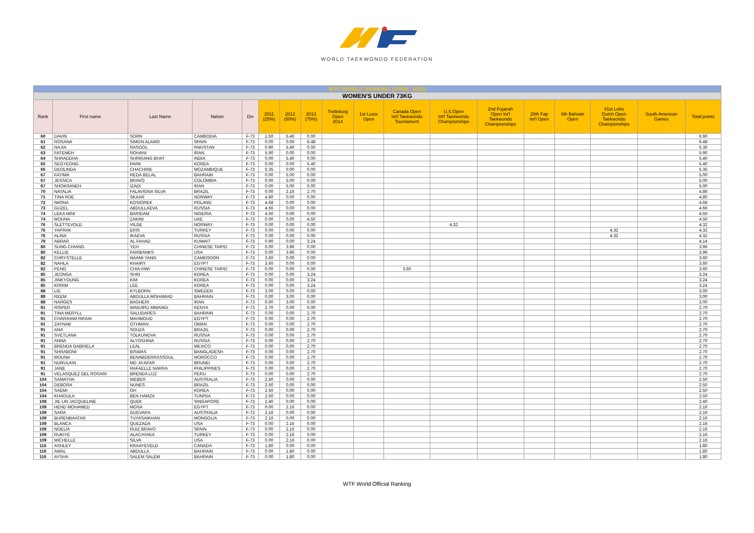WORLD TAEKWONDO FEDERATION
| WTF WORLD RANKING (APRIL 2014) | | | | | | | | | | | | | | | | | |
| WOMEN'S UNDER 73KG | | | | | | | | | | | | | | | | | |
| Rank | First name | Last Name | Nation | Div | 2011 (25%) | 2012 (50%) | 2013 (75%) | Trelleborg Open 2014 | 1st Luxor Open | Canada Open Int'l Taekwondo Tournament | U.S.Open Int'l Taekwondo Championships | 2nd Fujairah Open Int'l Taekwondo Championships | 25th Fajr Int'l Open | 6th Bahrain Open | 41st Lotto Dutch Open Taekwondo Championships | South American Games | Total points |
| 60 | DAVIN | SORN | CAMBODIA | F-73 | 1.50 | 5.40 | 0.00 | | | | | | | | | | 6.90 |
| 61 | ROSANA | SIMON ALAMO | SPAIN | F-73 | 0.00 | 0.00 | 6.48 | | | | | | | | | | 6.48 |
| 62 | NAJIA | RASOOL | PAKISTAN | F-73 | 0.90 | 5.40 | 0.00 | | | | | | | | | | 6.30 |
| 63 | FATEMEH | ROHANI | IRAN | F-73 | 5.90 | 0.00 | 0.00 | | | | | | | | | | 5.90 |
| 64 | SHRADDHA | SHRIRANG BHAT | INDIA | F-73 | 0.00 | 5.40 | 0.00 | | | | | | | | | | 5.40 |
| 65 | SEGYEONG | PARK | KOREA | F-73 | 0.00 | 0.00 | 5.40 | | | | | | | | | | 5.40 |
| 66 | DEOLINDA | CHACHINE | MOZAMBIQUE | F-73 | 5.35 | 0.00 | 0.00 | | | | | | | | | | 5.35 |
| 67 | FATIMA | REDA BELAL | BAHRAIN | F-73 | 0.00 | 5.00 | 0.00 | | | | | | | | | | 5.00 |
| 67 | JESSICA | BRAVO | COLOMBIA | F-73 | 0.00 | 5.00 | 0.00 | | | | | | | | | | 5.00 |
| 67 | SHOKRANEH | IZADI | IRAN | F-73 | 0.00 | 5.00 | 0.00 | | | | | | | | | | 5.00 |
| 70 | NATALIA | FALAVIGNA SILVA | BRAZIL | F-73 | 0.00 | 2.16 | 2.70 | | | | | | | | | | 4.86 |
| 71 | TINA ROE | SKAAR | NORWAY | F-73 | 4.80 | 0.00 | 0.00 | | | | | | | | | | 4.80 |
| 72 | IWONA | KOSIOREK | POLAND | F-73 | 4.68 | 0.00 | 0.00 | | | | | | | | | | 4.68 |
| 73 | GUZEL | ABDULLAEVA | RUSSIA | F-73 | 4.66 | 0.00 | 0.00 | | | | | | | | | | 4.66 |
| 74 | LEKA MINI | BARIDAM | NIGERIA | F-73 | 4.50 | 0.00 | 0.00 | | | | | | | | | | 4.50 |
| 74 | MOUNA | ZAKINI | UAE | F-73 | 0.00 | 0.00 | 4.50 | | | | | | | | | | 4.50 |
| 76 | SLETTEVOLD | VILDE | NORWAY | F-73 | 0.00 | 0.00 | 0.00 | | | | 4.32 | | | | | | 4.32 |
| 76 | YAPRAK | ERIS | TURKEY | F-73 | 0.00 | 0.00 | 0.00 | | | | | | | | 4.32 | | 4.32 |
| 76 | ALINA | IKAEVA | RUSSIA | F-73 | 0.00 | 0.00 | 0.00 | | | | | | | | 4.32 | | 4.32 |
| 79 | ABRAR | AL FAHAD | KUWAIT | F-73 | 0.90 | 0.00 | 3.24 | | | | | | | | | | 4.14 |
| 80 | SUNG CHIANG | YEH | CHINESE TAIPEI | F-73 | 0.00 | 3.96 | 0.00 | | | | | | | | | | 3.96 |
| 80 | KELLIE | FAIRBANKS | USA | F-73 | 0.00 | 3.96 | 0.00 | | | | | | | | | | 3.96 |
| 82 | CHRYSTELLE | NAAMI YANG | CAMEROON | F-73 | 3.60 | 0.00 | 0.00 | | | | | | | | | | 3.60 |
| 82 | NAHLA | KHAIRY | EGYPT | F-73 | 3.60 | 0.00 | 0.00 | | | | | | | | | | 3.60 |
| 82 | PENG | CHIA-HWI | CHINESE TAIPEI | F-73 | 0.00 | 0.00 | 0.00 | | | 3.60 | | | | | | | 3.60 |
| 85 | JEONGA | SHIN | KOREA | F-73 | 0.00 | 0.00 | 3.24 | | | | | | | | | | 3.24 |
| 85 | JINKYOUNG | KIM | KOREA | F-73 | 0.00 | 0.00 | 3.24 | | | | | | | | | | 3.24 |
| 85 | KRRIM | LEE | KOREA | F-73 | 0.00 | 0.00 | 3.24 | | | | | | | | | | 3.24 |
| 88 | LIE | KYLBORN | SWEDEN | F-73 | 3.00 | 0.00 | 0.00 | | | | | | | | | | 3.00 |
| 88 | REEM | ABDULLA MOHAMAD | BAHRAIN | F-73 | 0.00 | 3.00 | 0.00 | | | | | | | | | | 3.00 |
| 88 | NARGES | BAGHERI | IRAN | F-73 | 0.00 | 3.00 | 0.00 | | | | | | | | | | 3.00 |
| 91 | RISPER | WANJIRU MWANGI | KENYA | F-73 | 2.70 | 0.00 | 0.00 | | | | | | | | | | 2.70 |
| 91 | TINA MERYLL | SALUDARES | BAHRAIN | F-73 | 0.00 | 0.00 | 2.70 | | | | | | | | | | 2.70 |
| 91 | CHARIHAM RIFAAI | MAHMOUD | EGYPT | F-73 | 0.00 | 0.00 | 2.70 | | | | | | | | | | 2.70 |
| 91 | ZAYNAB | OTHMAN | OMAN | F-73 | 0.00 | 0.00 | 2.70 | | | | | | | | | | 2.70 |
| 91 | ANA | SOUZA | BRAZIL | F-73 | 0.00 | 0.00 | 2.70 | | | | | | | | | | 2.70 |
| 91 | SVETLANA | TOLKUNOVA | RUSSIA | F-73 | 0.00 | 0.00 | 2.70 | | | | | | | | | | 2.70 |
| 91 | ANNA | ALYOSHINA | RUSSIA | F-73 | 0.00 | 0.00 | 2.70 | | | | | | | | | | 2.70 |
| 91 | BRENDA GABRIELA | LEAL | MEXICO | F-73 | 0.00 | 0.00 | 2.70 | | | | | | | | | | 2.70 |
| 91 | SHRABONI | BISWAS | BANGLADESH | F-73 | 0.00 | 0.00 | 2.70 | | | | | | | | | | 2.70 |
| 91 | MOUNA | BENABDERRASSOUL | MOROCCO | F-73 | 0.00 | 0.00 | 2.70 | | | | | | | | | | 2.70 |
| 91 | NURULAIN | MD JA'AFAR | BRUNEI | F-73 | 0.00 | 0.00 | 2.70 | | | | | | | | | | 2.70 |
| 91 | JANE | RAFAELLE NARRA | PHILIPPINES | F-73 | 0.00 | 0.00 | 2.70 | | | | | | | | | | 2.70 |
| 91 | VELASQUEZ DEL ROSARI | BRENDA LUZ | PERU | F-73 | 0.00 | 0.00 | 2.70 | | | | | | | | | | 2.70 |
| 104 | SAMATHA | WEBER | AUSTRALIA | F-73 | 2.50 | 0.00 | 0.00 | | | | | | | | | | 2.50 |
| 104 | DEBORA | NUNES | BRAZIL | F-73 | 2.50 | 0.00 | 0.00 | | | | | | | | | | 2.50 |
| 104 | SAEMI | OH | KOREA | F-73 | 2.50 | 0.00 | 0.00 | | | | | | | | | | 2.50 |
| 104 | KHAOULA | BEN HAMZA | TUNISIA | F-73 | 2.50 | 0.00 | 0.00 | | | | | | | | | | 2.50 |
| 108 | JIE LIN JACQUELINE | QUEK | SINGAPORE | F-73 | 2.40 | 0.00 | 0.00 | | | | | | | | | | 2.40 |
| 109 | HEND MOHAMED | MOSA | EGYPT | F-73 | 0.00 | 2.16 | 0.00 | | | | | | | | | | 2.16 |
| 109 | SARA | GUEVARA | AUSTRALIA | F-73 | 2.16 | 0.00 | 0.00 | | | | | | | | | | 2.16 |
| 109 | BURENBAATAR | TUYASAIKHAN | MONGOLIA | F-73 | 2.16 | 0.00 | 0.00 | | | | | | | | | | 2.16 |
| 109 | BLANCA | QUEZADA | USA | F-73 | 0.00 | 2.16 | 0.00 | | | | | | | | | | 2.16 |
| 109 | NOELIA | RUIZ BRAVO | SPAIN | F-73 | 0.00 | 2.16 | 0.00 | | | | | | | | | | 2.16 |
| 109 | RUKIYE | ALACAYAKA | TURKEY | F-73 | 0.00 | 2.16 | 0.00 | | | | | | | | | | 2.16 |
| 109 | MICHELLE | SILVA | USA | F-73 | 0.00 | 2.16 | 0.00 | | | | | | | | | | 2.16 |
| 116 | ASHLEY | KRAAYEVELD | CANADA | F-73 | 1.80 | 0.00 | 0.00 | | | | | | | | | | 1.80 |
| 116 | AMAL | ABDULLA | BAHRAIN | F-73 | 0.00 | 1.80 | 0.00 | | | | | | | | | | 1.80 |
| 116 | AYSHA | SALEM SALEM | BAHRAIN | F-73 | 0.00 | 1.80 | 0.00 | | | | | | | | | | 1.80 |
WTF World Official Ranking